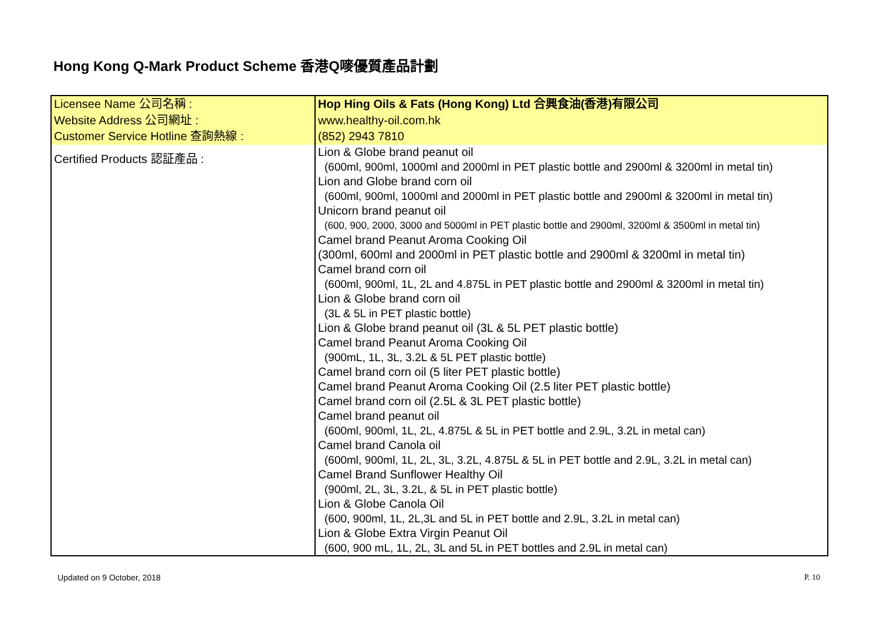Hong Kong Q-Mark Product Scheme 香港Q嘜優質產品計劃
| Licensee Name 公司名稱 : Website Address 公司網址 : Customer Service Hotline 查詢熱線 : | Hop Hing Oils & Fats (Hong Kong) Ltd 合興食油(香港)有限公司 www.healthy-oil.com.hk (852) 2943 7810 |
| Certified Products 認証產品 : | Lion & Globe brand peanut oil (600ml, 900ml, 1000ml and 2000ml in PET plastic bottle and 2900ml & 3200ml in metal tin) Lion and Globe brand corn oil (600ml, 900ml, 1000ml and 2000ml in PET plastic bottle and 2900ml & 3200ml in metal tin) Unicorn brand peanut oil (600, 900, 2000, 3000 and 5000ml in PET plastic bottle and 2900ml, 3200ml & 3500ml in metal tin) Camel brand Peanut Aroma Cooking Oil (300ml, 600ml and 2000ml in PET plastic bottle and 2900ml & 3200ml in metal tin) Camel brand corn oil (600ml, 900ml, 1L, 2L and 4.875L in PET plastic bottle and 2900ml & 3200ml in metal tin) Lion & Globe brand corn oil (3L & 5L in PET plastic bottle) Lion & Globe brand peanut oil (3L & 5L PET plastic bottle) Camel brand Peanut Aroma Cooking Oil (900mL, 1L, 3L, 3.2L & 5L PET plastic bottle) Camel brand corn oil (5 liter PET plastic bottle) Camel brand Peanut Aroma Cooking Oil (2.5 liter PET plastic bottle) Camel brand corn oil (2.5L & 3L PET plastic bottle) Camel brand peanut oil (600ml, 900ml, 1L, 2L, 4.875L & 5L in PET bottle and 2.9L, 3.2L in metal can) Camel brand Canola oil (600ml, 900ml, 1L, 2L, 3L, 3.2L, 4.875L & 5L in PET bottle and 2.9L, 3.2L in metal can) Camel Brand Sunflower Healthy Oil (900ml, 2L, 3L, 3.2L, & 5L in PET plastic bottle) Lion & Globe Canola Oil (600, 900ml, 1L, 2L,3L and 5L in PET bottle and 2.9L, 3.2L in metal can) Lion & Globe Extra Virgin Peanut Oil (600, 900 mL, 1L, 2L, 3L and 5L in PET bottles and 2.9L in metal can) |
Updated on 9 October, 2018 P. 10